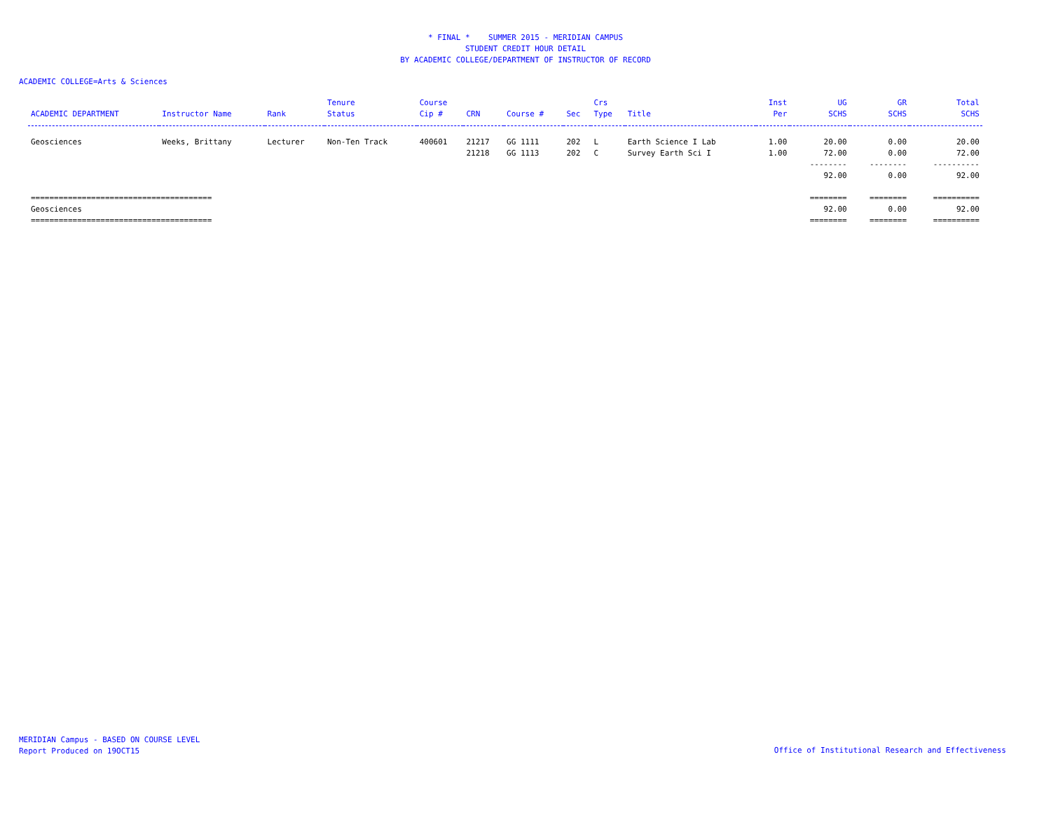* FINAL * SUMMER 2015 - MERIDIAN CAMPUS
STUDENT CREDIT HOUR DETAIL
BY ACADEMIC COLLEGE/DEPARTMENT OF INSTRUCTOR OF RECORD
ACADEMIC COLLEGE=Arts & Sciences
| ACADEMIC DEPARTMENT | Instructor Name | Rank | Tenure Status | Course Cip # | CRN | Course # | Sec | Crs Type | Title | Inst Per | UG SCHS | GR SCHS | Total SCHS |
| --- | --- | --- | --- | --- | --- | --- | --- | --- | --- | --- | --- | --- | --- |
| Geosciences | Weeks, Brittany | Lecturer | Non-Ten Track | 400601 | 21217 | GG 1111 | 202 | L | Earth Science I Lab | 1.00 | 20.00 | 0.00 | 20.00 |
| | | | | | 21218 | GG 1113 | 202 | C | Survey Earth Sci I | 1.00 | 72.00 | 0.00 | 72.00 |
| | | | | | | | | | | | -------- | -------- | ---------- |
| | | | | | | | | | | | 92.00 | 0.00 | 92.00 |
| ======================================= | | | | | | | | | | | ======== | ======== | ========== |
| Geosciences | | | | | | | | | | | 92.00 | 0.00 | 92.00 |
| ======================================= | | | | | | | | | | | ======== | ======== | ========== |
MERIDIAN Campus - BASED ON COURSE LEVEL
Report Produced on 19OCT15
Office of Institutional Research and Effectiveness